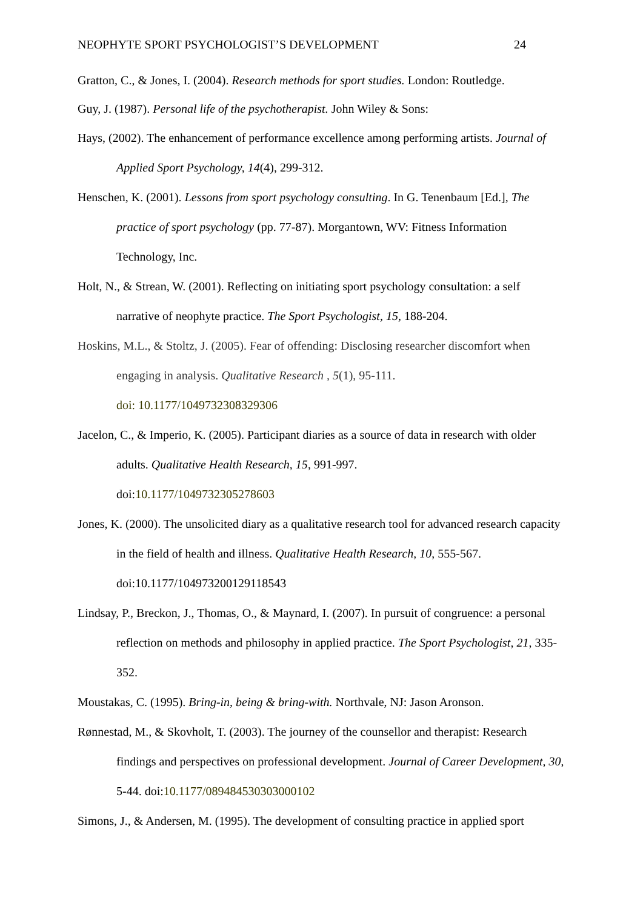NEOPHYTE SPORT PSYCHOLOGIST’S DEVELOPMENT 24
Gratton, C., & Jones, I. (2004). Research methods for sport studies. London: Routledge.
Guy, J. (1987). Personal life of the psychotherapist. John Wiley & Sons:
Hays, (2002). The enhancement of performance excellence among performing artists. Journal of Applied Sport Psychology, 14(4), 299-312.
Henschen, K. (2001). Lessons from sport psychology consulting. In G. Tenenbaum [Ed.], The practice of sport psychology (pp. 77-87). Morgantown, WV: Fitness Information Technology, Inc.
Holt, N., & Strean, W. (2001). Reflecting on initiating sport psychology consultation: a self narrative of neophyte practice. The Sport Psychologist, 15, 188-204.
Hoskins, M.L., & Stoltz, J. (2005). Fear of offending: Disclosing researcher discomfort when engaging in analysis. Qualitative Research , 5(1), 95-111.
doi: 10.1177/1049732308329306
Jacelon, C., & Imperio, K. (2005). Participant diaries as a source of data in research with older adults. Qualitative Health Research, 15, 991-997.
doi:10.1177/1049732305278603
Jones, K. (2000). The unsolicited diary as a qualitative research tool for advanced research capacity in the field of health and illness. Qualitative Health Research, 10, 555-567. doi:10.1177/104973200129118543
Lindsay, P., Breckon, J., Thomas, O., & Maynard, I. (2007). In pursuit of congruence: a personal reflection on methods and philosophy in applied practice. The Sport Psychologist, 21, 335-352.
Moustakas, C. (1995). Bring-in, being & bring-with. Northvale, NJ: Jason Aronson.
Rønnestad, M., & Skovholt, T. (2003). The journey of the counsellor and therapist: Research findings and perspectives on professional development. Journal of Career Development, 30, 5-44. doi:10.1177/089484530303000102
Simons, J., & Andersen, M. (1995). The development of consulting practice in applied sport